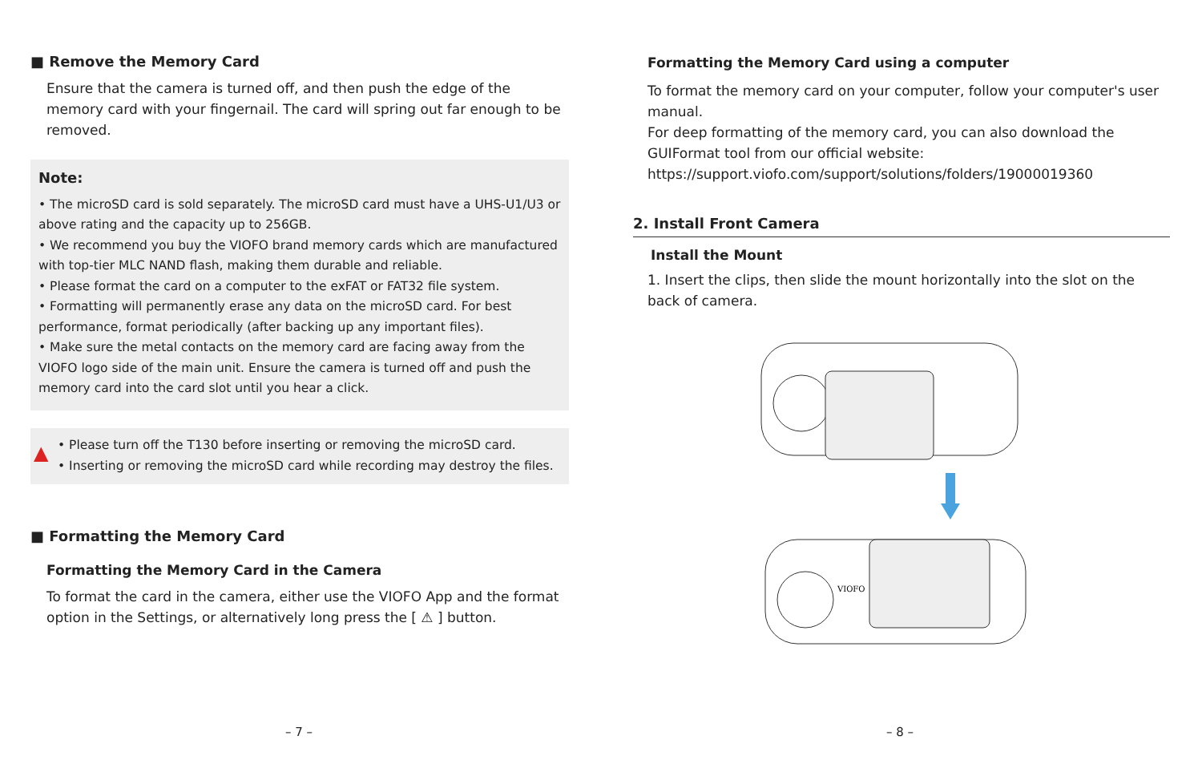■ Remove the Memory Card
Ensure that the camera is turned off, and then push the edge of the memory card with your fingernail. The card will spring out far enough to be removed.
Note:
• The microSD card is sold separately. The microSD card must have a UHS-U1/U3 or above rating and the capacity up to 256GB.
• We recommend you buy the VIOFO brand memory cards which are manufactured with top-tier MLC NAND flash, making them durable and reliable.
• Please format the card on a computer to the exFAT or FAT32 file system.
• Formatting will permanently erase any data on the microSD card. For best performance, format periodically (after backing up any important files).
• Make sure the metal contacts on the memory card are facing away from the VIOFO logo side of the main unit. Ensure the camera is turned off and push the memory card into the card slot until you hear a click.
▲
• Please turn off the T130 before inserting or removing the microSD card.
• Inserting or removing the microSD card while recording may destroy the files.
■ Formatting the Memory Card
Formatting the Memory Card in the Camera
To format the card in the camera, either use the VIOFO App and the format option in the Settings, or alternatively long press the [ ⚠ ] button.
Formatting the Memory Card using a computer
To format the memory card on your computer, follow your computer's user manual.
For deep formatting of the memory card, you can also download the GUIFormat tool from our official website:
https://support.viofo.com/support/solutions/folders/19000019360
2. Install Front Camera
Install the Mount
1. Insert the clips, then slide the mount horizontally into the slot on the back of camera.
VIOFO
– 7 – – 8 –